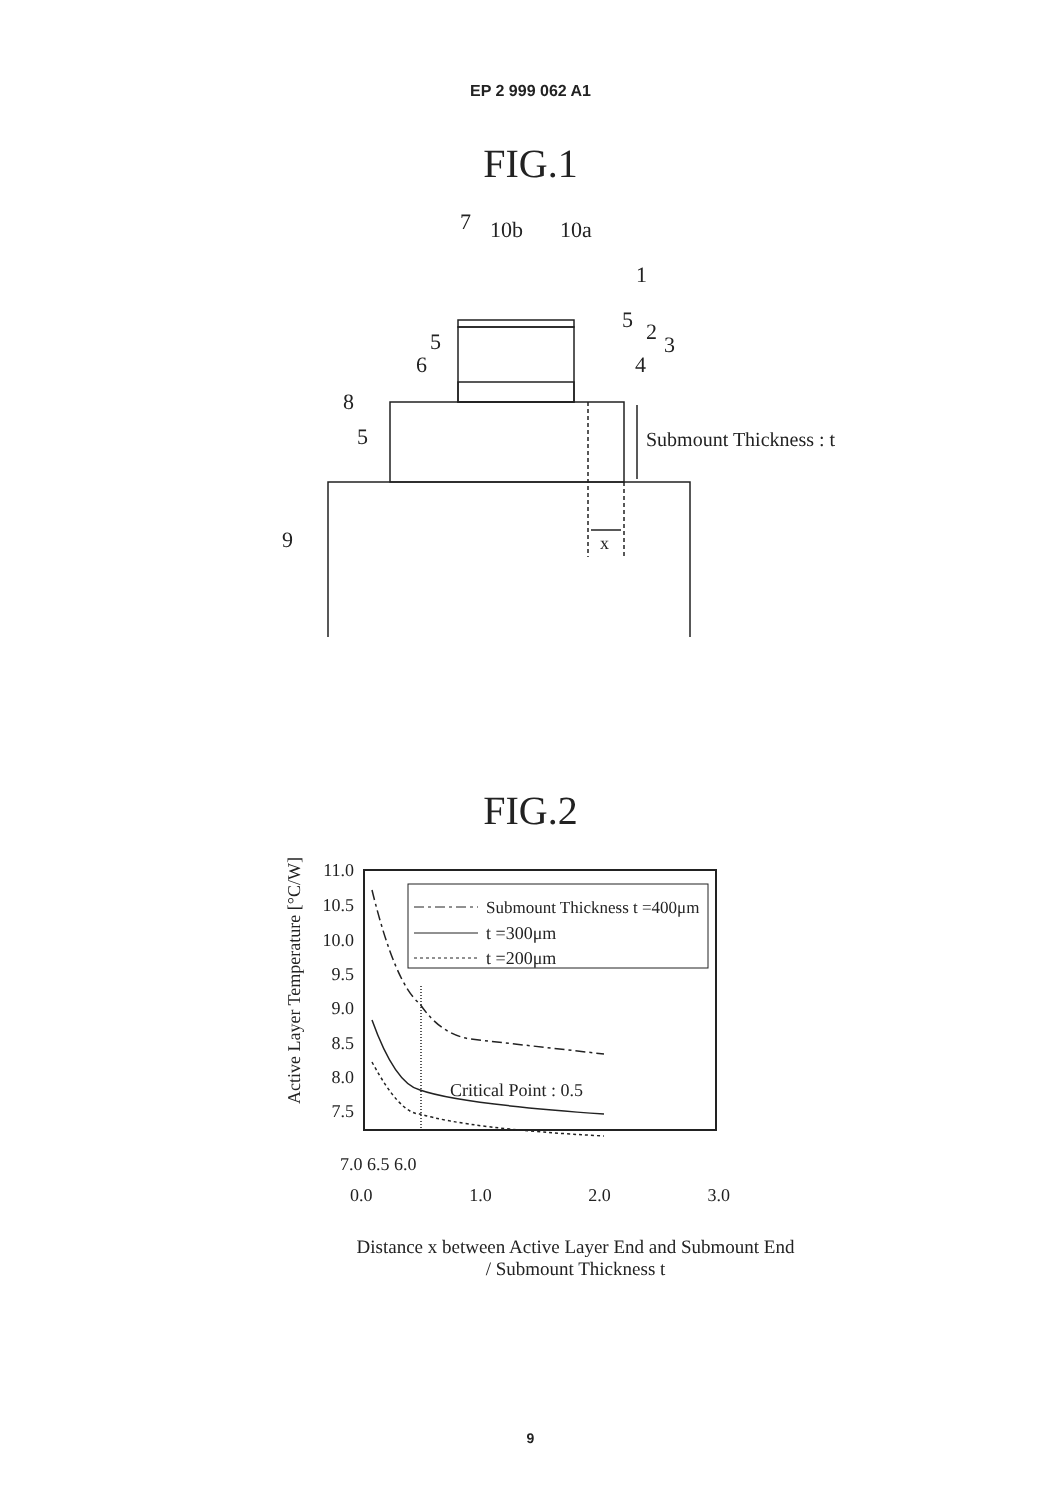EP 2 999 062 A1
FIG.1
7
10b
10a
1
5
2
3
4
5
6
8
5
9
Submount Thickness : t
x
FIG.2
Submount Thickness t =400μm
t =300μm
t =200μm
Critical Point : 0.5
11.0
10.5
10.0
9.5
9.0
8.5
8.0
7.5
Active Layer Temperature [°C/W]
7.0 6.5 6.0
0.0 1.0 2.0 3.0
Distance x between Active Layer End and Submount End
/ Submount Thickness t
9